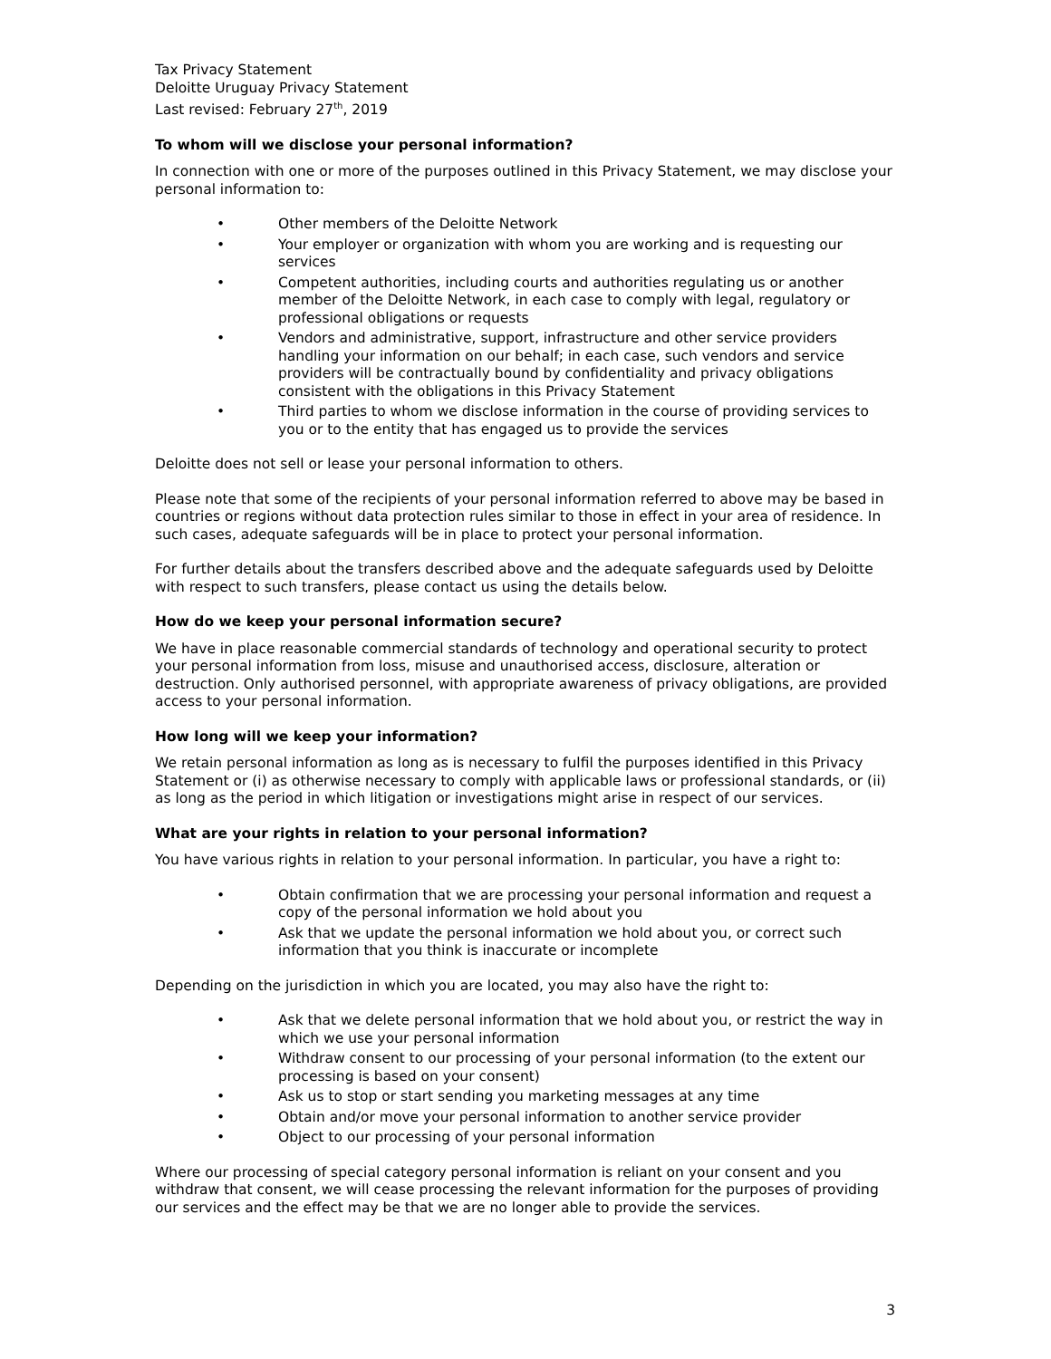Tax Privacy Statement
Deloitte Uruguay Privacy Statement
Last revised: February 27<sup>th</sup>, 2019
To whom will we disclose your personal information?
In connection with one or more of the purposes outlined in this Privacy Statement, we may disclose your personal information to:
• Other members of the Deloitte Network
• Your employer or organization with whom you are working and is requesting our services
• Competent authorities, including courts and authorities regulating us or another member of the Deloitte Network, in each case to comply with legal, regulatory or professional obligations or requests
• Vendors and administrative, support, infrastructure and other service providers handling your information on our behalf; in each case, such vendors and service providers will be contractually bound by confidentiality and privacy obligations consistent with the obligations in this Privacy Statement
• Third parties to whom we disclose information in the course of providing services to you or to the entity that has engaged us to provide the services
Deloitte does not sell or lease your personal information to others.
Please note that some of the recipients of your personal information referred to above may be based in countries or regions without data protection rules similar to those in effect in your area of residence. In such cases, adequate safeguards will be in place to protect your personal information.
For further details about the transfers described above and the adequate safeguards used by Deloitte with respect to such transfers, please contact us using the details below.
How do we keep your personal information secure?
We have in place reasonable commercial standards of technology and operational security to protect your personal information from loss, misuse and unauthorised access, disclosure, alteration or destruction. Only authorised personnel, with appropriate awareness of privacy obligations, are provided access to your personal information.
How long will we keep your information?
We retain personal information as long as is necessary to fulfil the purposes identified in this Privacy Statement or (i) as otherwise necessary to comply with applicable laws or professional standards, or (ii) as long as the period in which litigation or investigations might arise in respect of our services.
What are your rights in relation to your personal information?
You have various rights in relation to your personal information. In particular, you have a right to:
• Obtain confirmation that we are processing your personal information and request a copy of the personal information we hold about you
• Ask that we update the personal information we hold about you, or correct such information that you think is inaccurate or incomplete
Depending on the jurisdiction in which you are located, you may also have the right to:
• Ask that we delete personal information that we hold about you, or restrict the way in which we use your personal information
• Withdraw consent to our processing of your personal information (to the extent our processing is based on your consent)
• Ask us to stop or start sending you marketing messages at any time
• Obtain and/or move your personal information to another service provider
• Object to our processing of your personal information
Where our processing of special category personal information is reliant on your consent and you withdraw that consent, we will cease processing the relevant information for the purposes of providing our services and the effect may be that we are no longer able to provide the services.
3